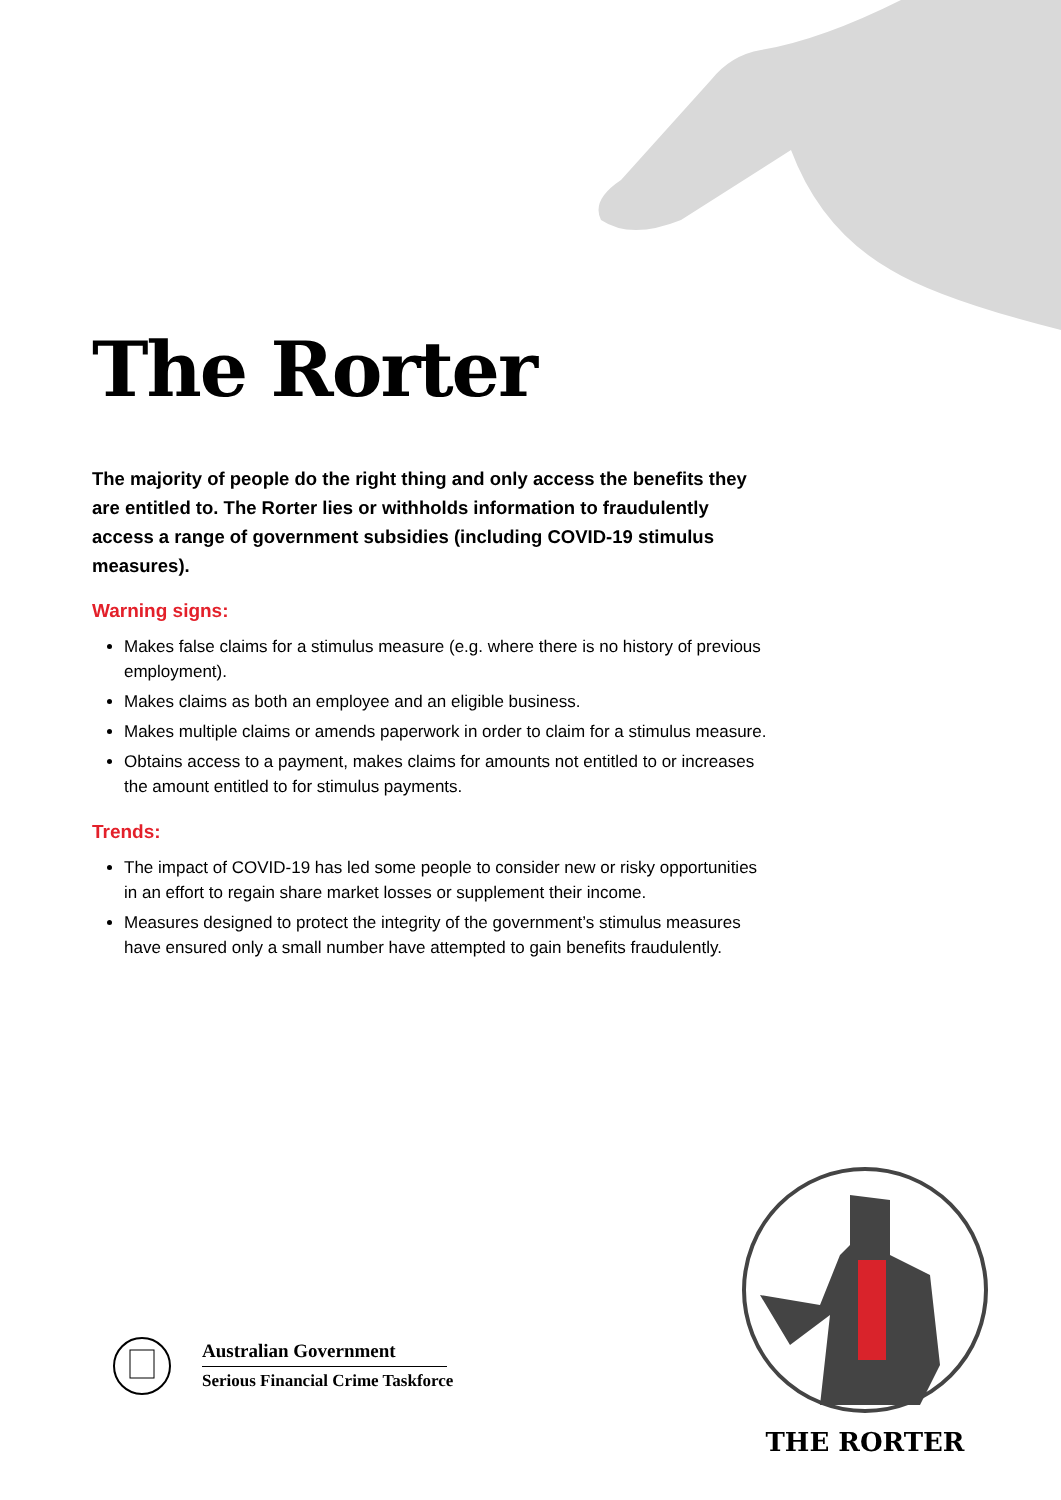The Rorter
The majority of people do the right thing and only access the benefits they are entitled to. The Rorter lies or withholds information to fraudulently access a range of government subsidies (including COVID-19 stimulus measures).
Warning signs:
Makes false claims for a stimulus measure (e.g. where there is no history of previous employment).
Makes claims as both an employee and an eligible business.
Makes multiple claims or amends paperwork in order to claim for a stimulus measure.
Obtains access to a payment, makes claims for amounts not entitled to or increases the amount entitled to for stimulus payments.
Trends:
The impact of COVID-19 has led some people to consider new or risky opportunities in an effort to regain share market losses or supplement their income.
Measures designed to protect the integrity of the government’s stimulus measures have ensured only a small number have attempted to gain benefits fraudulently.
Australian Government
Serious Financial Crime Taskforce
THE RORTER